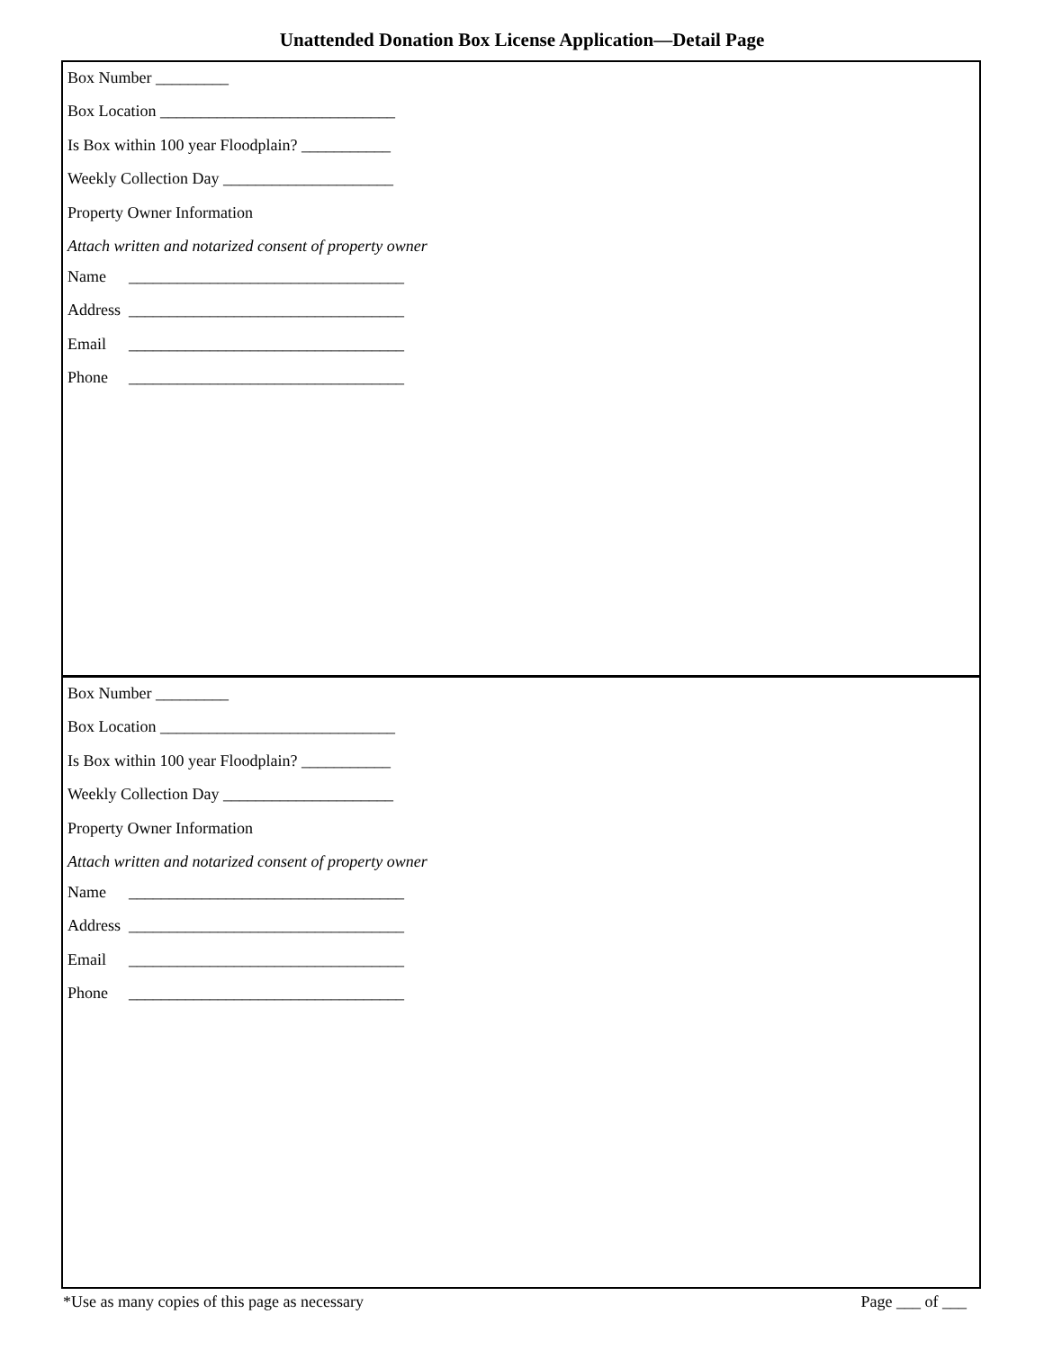Unattended Donation Box License Application—Detail Page
Box Number _________
Box Location _____________________________
Is Box within 100 year Floodplain? ___________
Weekly Collection Day _____________________
Property Owner Information
Attach written and notarized consent of property owner
Name __________________________________
Address __________________________________
Email __________________________________
Phone __________________________________
Box Number _________
Box Location _____________________________
Is Box within 100 year Floodplain? ___________
Weekly Collection Day _____________________
Property Owner Information
Attach written and notarized consent of property owner
Name __________________________________
Address __________________________________
Email __________________________________
Phone __________________________________
*Use as many copies of this page as necessary Page ___ of ___